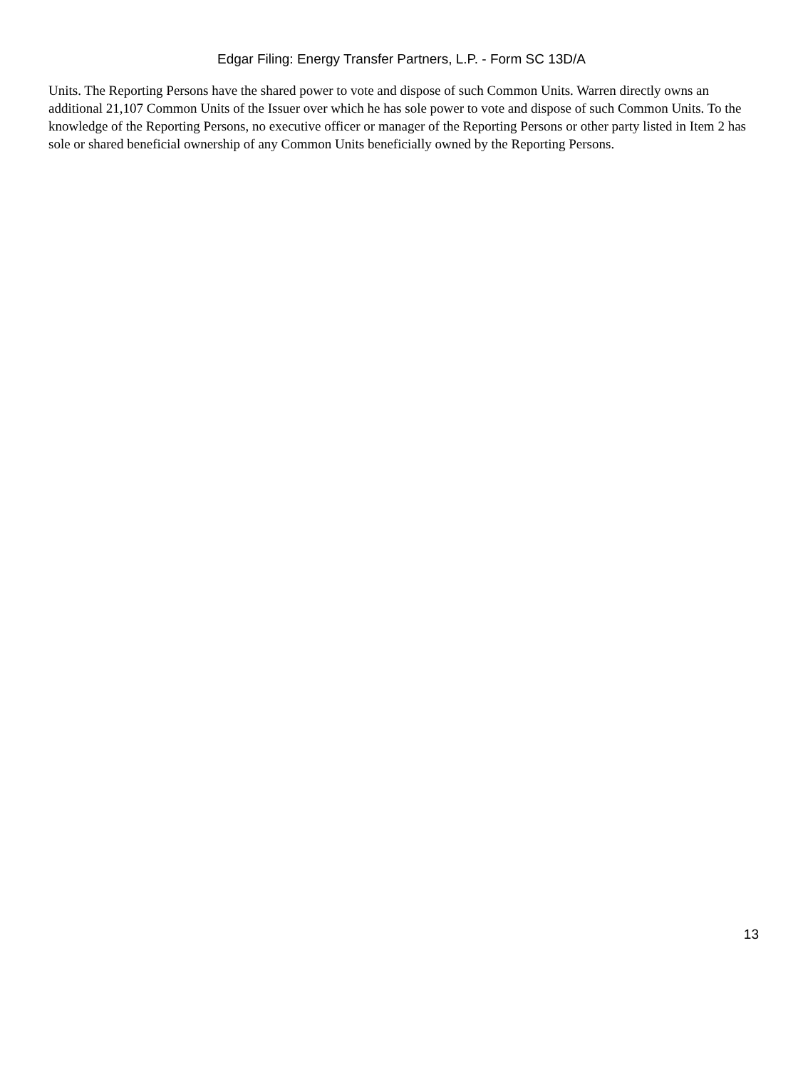Edgar Filing: Energy Transfer Partners, L.P. - Form SC 13D/A
Units. The Reporting Persons have the shared power to vote and dispose of such Common Units. Warren directly owns an additional 21,107 Common Units of the Issuer over which he has sole power to vote and dispose of such Common Units. To the knowledge of the Reporting Persons, no executive officer or manager of the Reporting Persons or other party listed in Item 2 has sole or shared beneficial ownership of any Common Units beneficially owned by the Reporting Persons.
13